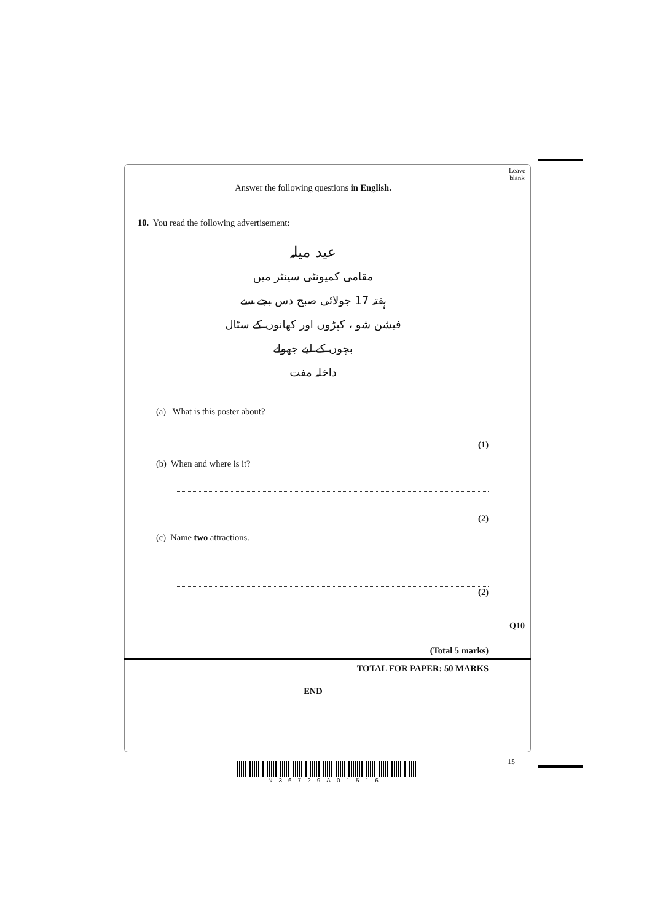Answer the following questions in English.
10. You read the following advertisement:
عید میلہ
مقامی کمیونٹی سینٹر میں
ہفتہ 17 جولائی صبح دس بجے سے
فیشن شو ، کپڑوں اور کھانوں کے سٹال
بچوں کے لیے جھولے
داخلہ مفت
(a) What is this poster about?
(1)
(b) When and where is it?
(2)
(c) Name two attractions.
(2)
(Total 5 marks)
TOTAL FOR PAPER: 50 MARKS
END
Leave
blank
Q10
15
N36729A01516